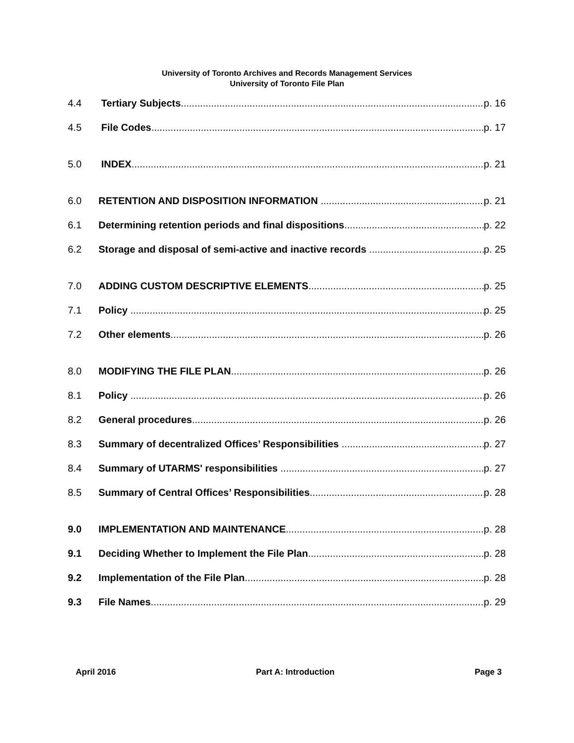University of Toronto Archives and Records Management Services
University of Toronto File Plan
4.4 Tertiary Subjects p. 16
4.5 File Codes p. 17
5.0 INDEX p. 21
6.0 RETENTION AND DISPOSITION INFORMATION p. 21
6.1 Determining retention periods and final dispositions p. 22
6.2 Storage and disposal of semi-active and inactive records p. 25
7.0 ADDING CUSTOM DESCRIPTIVE ELEMENTS p. 25
7.1 Policy p. 25
7.2 Other elements p. 26
8.0 MODIFYING THE FILE PLAN p. 26
8.1 Policy p. 26
8.2 General procedures p. 26
8.3 Summary of decentralized Offices’ Responsibilities p. 27
8.4 Summary of UTARMS' responsibilities p. 27
8.5 Summary of Central Offices’ Responsibilities p. 28
9.0 IMPLEMENTATION AND MAINTENANCE p. 28
9.1 Deciding Whether to Implement the File Plan p. 28
9.2 Implementation of the File Plan p. 28
9.3 File Names p. 29
April 2016 Part A: Introduction Page 3